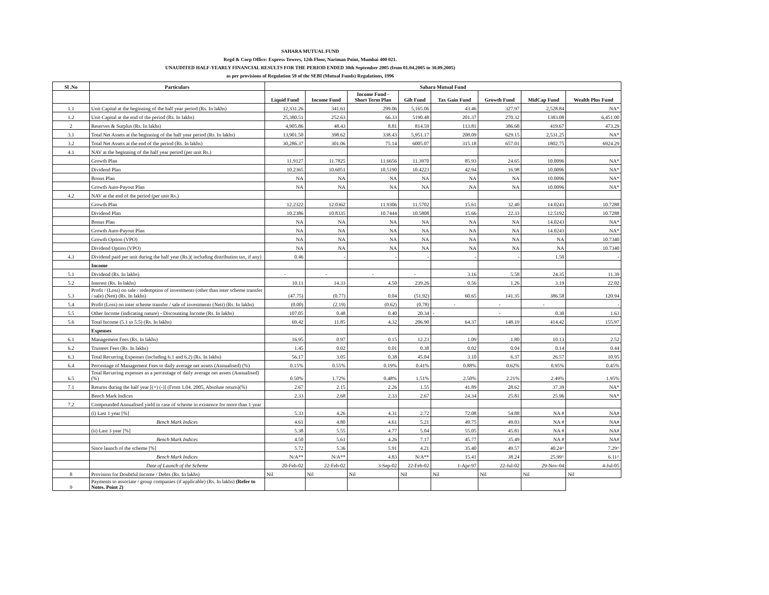SAHARA MUTUAL FUND
Regd & Corp Office: Express Towers, 12th Floor, Nariman Point, Mumbai 400 021.
UNAUDITED HALF-YEARLY FINANCIAL RESULTS FOR THE PERIOD ENDED 30th September 2005 (from 01.04.2005 to 30.09.2005)
as per provisions of Regulation 59 of the SEBI (Mutual Funds) Regulations, 1996
| Sl .No | Particulars | Sahara Mutual Fund | | | | | | | |
| --- | --- | --- | --- | --- | --- | --- | --- | --- | --- |
| | | Liquid Fund | Income Fund | Income Fund - Short Term Plan | Gilt Fund | Tax Gain Fund | Growth Fund | MidCap Fund | Wealth Plus Fund |
| 1.1 | Unit Capital at the beginning of the half year period (Rs. In lakhs) | 12,331.26 | 341.61 | 299.06 | 5,165.06 | 43.46 | 327.97 | 2,528.84 | NA* |
| 1.2 | Unit Capital at the end of the period (Rs. In lakhs) | 25,380.51 | 252.63 | 66.33 | 5190.48 | 201.37 | 270.32 | 1383.08 | 6,451.00 |
| 2 | Reserves & Surplus (Rs. In lakhs) | 4,905.86 | 48.43 | 8.81 | 814.59 | 113.81 | 386.68 | 419.67 | 473.29 |
| 3.1 | Total Net Assets at the beginning of the half year period (Rs. In lakhs) | 13,901.50 | 398.62 | 338.43 | 5,951.17 | 208.09 | 629.15 | 2,531.25 | NA* |
| 3.2 | Total Net Assets at the end of the period (Rs. In lakhs) | 30,286.37 | 301.06 | 75.14 | 6005.07 | 315.18 | 657.01 | 1802.75 | 6924.29 |
| 4.1 | NAV at the beginning of the half year period (per unit Rs.) | | | | | | | | |
| | Growth Plan | 11.9127 | 11.7825 | 11.6656 | 11.3970 | 85.93 | 24.65 | 10.0096 | NA* |
| | Dividend Plan | 10.2365 | 10.6051 | 10.5190 | 10.4223 | 42.94 | 16.98 | 10.0096 | NA* |
| | Bonus Plan | NA | NA | NA | NA | NA | NA | 10.0096 | NA* |
| | Growth Auto-Payout Plan | NA | NA | NA | NA | NA | NA | 10.0096 | NA* |
| 4.2 | NAV at the end of the period (per unit Rs.) | | | | | | | | |
| | Growth Plan | 12.2322 | 12.0362 | 11.9306 | 11.5702 | 15.61 | 32.40 | 14.0243 | 10.7288 |
| | Dividend Plan | 10.2386 | 10.8335 | 10.7444 | 10.5808 | 15.66 | 22.33 | 12.5192 | 10.7288 |
| | Bonus Plan | NA | NA | NA | NA | NA | NA | 14.0243 | NA* |
| | Growth Auto-Payout Plan | NA | NA | NA | NA | NA | NA | 14.0243 | NA* |
| | Growth Option (VPO) | NA | NA | NA | NA | NA | NA | NA | 10.7340 |
| | Dividend Option (VPO) | NA | NA | NA | NA | NA | NA | NA | 10.7340 |
| 4.3 | Dividend paid per unit during the half year (Rs.)( including distribution tax, if any) | 0.46 | - | - | - | - | - | 1.50 | - |
| | Income | | | | | | | | |
| 5.1 | Dividend (Rs. In lakhs) | - | - | - | - | 3.16 | 5.58 | 24.35 | 11.39 |
| 5.2 | Interest (Rs. In lakhs) | 10.11 | 14.33 | 4.50 | 239.26 | 0.56 | 1.26 | 3.19 | 22.02 |
| 5.3 | Profit / (Loss) on sale / redemption of investments (other than inter scheme transfer / sale) (Nett) (Rs. In lakhs) | (47.75) | (0.77) | 0.04 | (51.92) | 60.65 | 141.35 | 386.58 | 120.94 |
| 5.4 | Profit (Loss) on inter scheme transfer / sale of investments (Nett) (Rs. In lakhs) | (0.00) | (2.19) | (0.62) | (0.78) | - | - | - | - |
| 5.5 | Other Income (indicating nature) - Discounting Income (Rs. In lakhs) | 107.05 | 0.48 | 0.40 | 20.34 | - | - | 0.30 | 1.63 |
| 5.6 | Total Income (5.1 to 5.5) (Rs. In lakhs) | 69.42 | 11.85 | 4.32 | 206.90 | 64.37 | 148.19 | 414.42 | 155.97 |
| | Expenses | | | | | | | | |
| 6.1 | Management Fees (Rs. In lakhs) | 16.95 | 0.97 | 0.15 | 12.23 | 1.09 | 1.80 | 10.13 | 2.52 |
| 6.2 | Trustees Fees (Rs. In lakhs) | 1.45 | 0.02 | 0.01 | 0.38 | 0.02 | 0.04 | 0.14 | 0.44 |
| 6.3 | Total Recurring Expenses (including 6.1 and 6.2) (Rs. In lakhs) | 56.17 | 3.05 | 0.38 | 45.04 | 3.10 | 6.37 | 26.57 | 10.95 |
| 6.4 | Percentage of Management Fees to daily average net assets (Annualised) (%) | 0.15% | 0.55% | 0.19% | 0.41% | 0.88% | 0.62% | 0.95% | 0.45% |
| 6.5 | Total Recurring expenses as a percentage of daily average net assets (Annualised) (%) | 0.50% | 1.72% | 0.48% | 1.51% | 2.50% | 2.21% | 2.49% | 1.95% |
| 7.1 | Returns during the half year [(+) (-)] (From 1.04. 2005, Absolute return)(%) | 2.67 | 2.15 | 2.26 | 1.55 | 41.89 | 28.62 | 37.39 | NA* |
| | Bench Mark Indices | 2.33 | 2.68 | 2.33 | 2.67 | 24.34 | 25.81 | 25.96 | NA* |
| 7.2 | Compounded Annualised yield in case of scheme in existence for more than 1 year | | | | | | | | |
| | (i) Last 1 year [%] | 5.33 | 4.26 | 4.31 | 2.72 | 72.08 | 54.88 | NA # | NA# |
| | Bench Mark Indices | 4.61 | 4.80 | 4.61 | 5.21 | 49.75 | 49.03 | NA # | NA# |
| | (ii) Last 3 year [%] | 5.38 | 5.55 | 4.77 | 5.04 | 55.05 | 45.81 | NA # | NA# |
| | Bench Mark Indices | 4.50 | 5.61 | 4.26 | 7.17 | 45.77 | 35.49 | NA # | NA# |
| | Since launch of the scheme [%] | 5.72 | 5.36 | 5.91 | 4.21 | 35.40 | 49.57 | 40.24^ | 7.29^ |
| | Bench Mark Indices | N/A** | N/A** | 4.83 | N/A** | 15.41 | 38.24 | 25.99^ | 6.11^ |
| | Date of Launch of the Scheme | 20-Feb-02 | 22-Feb-02 | 3-Sep-02 | 22-Feb-02 | 1-Apr-97 | 22-Jul-02 | 29-Nov-04 | 4-Jul-05 |
| 8 | Provision for Doubtful Income / Debts (Rs. In lakhs) | Nil | Nil | Nil | Nil | Nil | Nil | Nil | Nil |
| 9 | Payments to associate / group companies (if applicable) (Rs. In lakhs) (Refer to Notes. Point 2) | | | | | | | | |